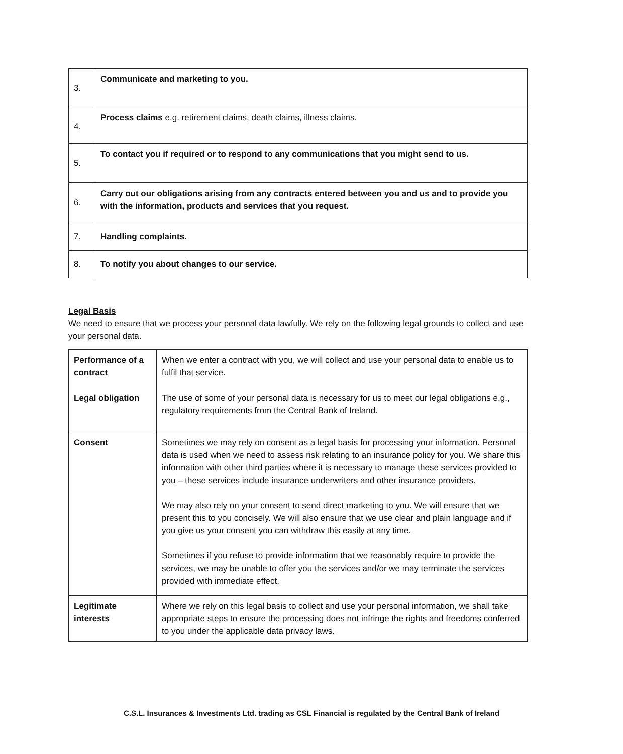| 3. | Communicate and marketing to you. |
| 4. | Process claims e.g. retirement claims, death claims, illness claims. |
| 5. | To contact you if required or to respond to any communications that you might send to us. |
| 6. | Carry out our obligations arising from any contracts entered between you and us and to provide you with the information, products and services that you request. |
| 7. | Handling complaints. |
| 8. | To notify you about changes to our service. |
Legal Basis
We need to ensure that we process your personal data lawfully. We rely on the following legal grounds to collect and use your personal data.
| Performance of a contract Legal obligation | When we enter a contract with you, we will collect and use your personal data to enable us to fulfil that service. The use of some of your personal data is necessary for us to meet our legal obligations e.g., regulatory requirements from the Central Bank of Ireland. |
| Consent | Sometimes we may rely on consent as a legal basis for processing your information. Personal data is used when we need to assess risk relating to an insurance policy for you. We share this information with other third parties where it is necessary to manage these services provided to you – these services include insurance underwriters and other insurance providers. We may also rely on your consent to send direct marketing to you. We will ensure that we present this to you concisely. We will also ensure that we use clear and plain language and if you give us your consent you can withdraw this easily at any time. Sometimes if you refuse to provide information that we reasonably require to provide the services, we may be unable to offer you the services and/or we may terminate the services provided with immediate effect. |
| Legitimate interests | Where we rely on this legal basis to collect and use your personal information, we shall take appropriate steps to ensure the processing does not infringe the rights and freedoms conferred to you under the applicable data privacy laws. |
C.S.L. Insurances & Investments Ltd. trading as CSL Financial is regulated by the Central Bank of Ireland